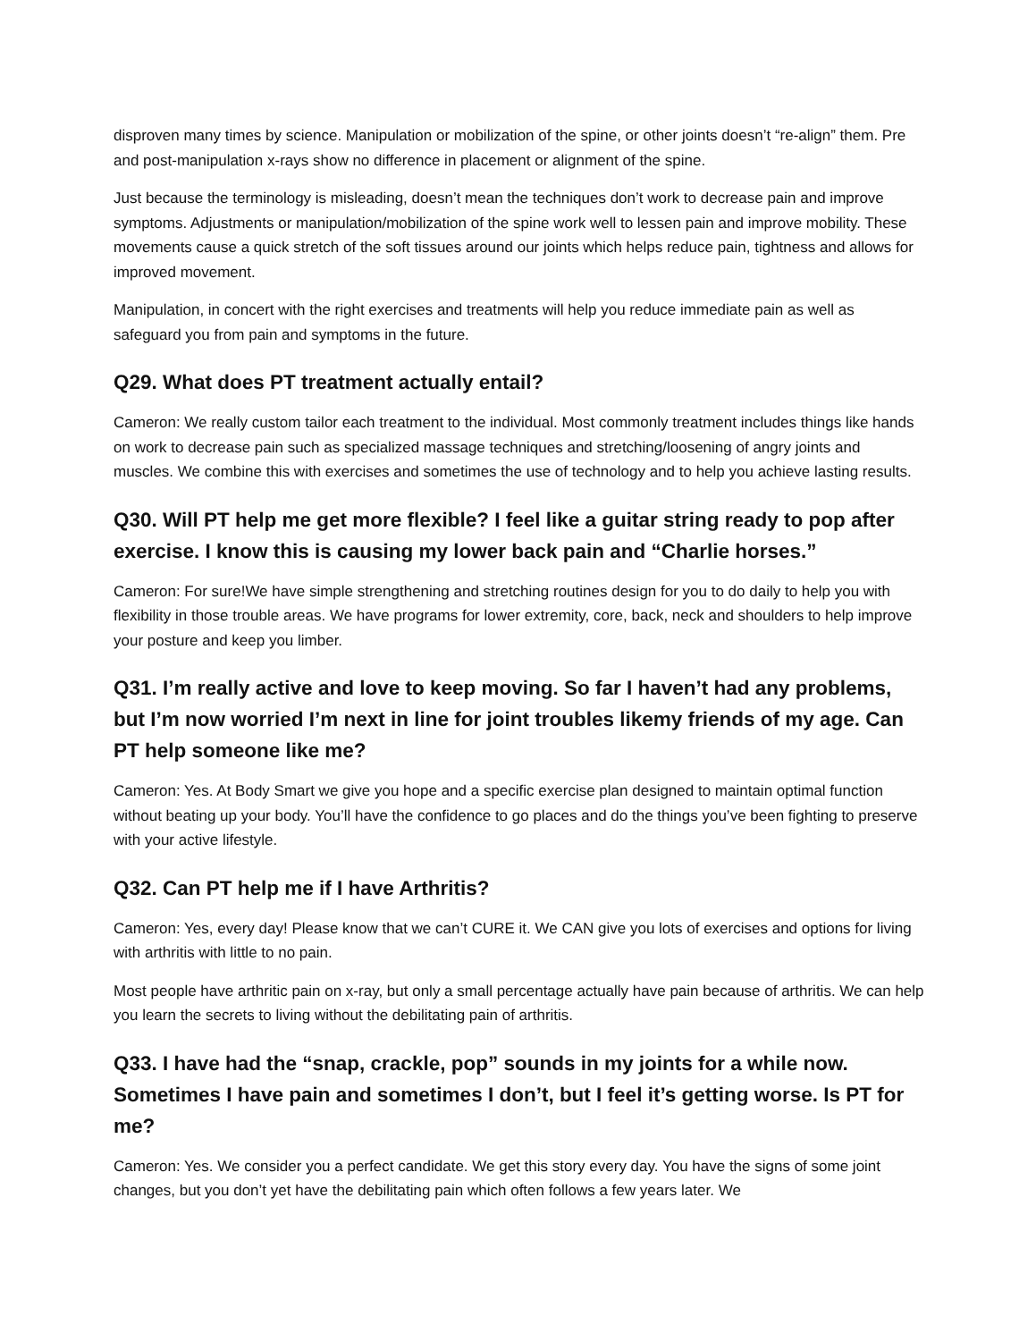disproven many times by science. Manipulation or mobilization of the spine, or other joints doesn’t “re-align” them. Pre and post-manipulation x-rays show no difference in placement or alignment of the spine.
Just because the terminology is misleading, doesn’t mean the techniques don’t work to decrease pain and improve symptoms. Adjustments or manipulation/mobilization of the spine work well to lessen pain and improve mobility. These movements cause a quick stretch of the soft tissues around our joints which helps reduce pain, tightness and allows for improved movement.
Manipulation, in concert with the right exercises and treatments will help you reduce immediate pain as well as safeguard you from pain and symptoms in the future.
Q29. What does PT treatment actually entail?
Cameron: We really custom tailor each treatment to the individual. Most commonly treatment includes things like hands on work to decrease pain such as specialized massage techniques and stretching/loosening of angry joints and muscles. We combine this with exercises and sometimes the use of technology and to help you achieve lasting results.
Q30. Will PT help me get more flexible? I feel like a guitar string ready to pop after exercise. I know this is causing my lower back pain and “Charlie horses.”
Cameron: For sure!We have simple strengthening and stretching routines design for you to do daily to help you with flexibility in those trouble areas. We have programs for lower extremity, core, back, neck and shoulders to help improve your posture and keep you limber.
Q31. I’m really active and love to keep moving. So far I haven’t had any problems, but I’m now worried I’m next in line for joint troubles likemy friends of my age. Can PT help someone like me?
Cameron: Yes. At Body Smart we give you hope and a specific exercise plan designed to maintain optimal function without beating up your body. You’ll have the confidence to go places and do the things you’ve been fighting to preserve with your active lifestyle.
Q32. Can PT help me if I have Arthritis?
Cameron: Yes, every day! Please know that we can’t CURE it. We CAN give you lots of exercises and options for living with arthritis with little to no pain.
Most people have arthritic pain on x-ray, but only a small percentage actually have pain because of arthritis. We can help you learn the secrets to living without the debilitating pain of arthritis.
Q33. I have had the “snap, crackle, pop” sounds in my joints for a while now. Sometimes I have pain and sometimes I don’t, but I feel it’s getting worse. Is PT for me?
Cameron: Yes. We consider you a perfect candidate. We get this story every day. You have the signs of some joint changes, but you don’t yet have the debilitating pain which often follows a few years later. We